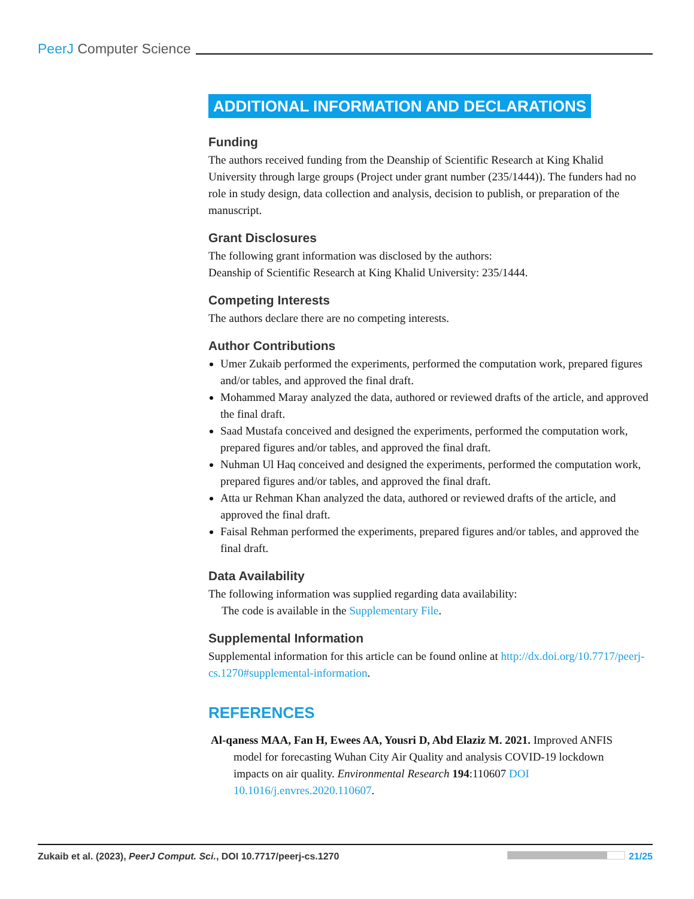PeerJ Computer Science
ADDITIONAL INFORMATION AND DECLARATIONS
Funding
The authors received funding from the Deanship of Scientific Research at King Khalid University through large groups (Project under grant number (235/1444)). The funders had no role in study design, data collection and analysis, decision to publish, or preparation of the manuscript.
Grant Disclosures
The following grant information was disclosed by the authors:
Deanship of Scientific Research at King Khalid University: 235/1444.
Competing Interests
The authors declare there are no competing interests.
Author Contributions
Umer Zukaib performed the experiments, performed the computation work, prepared figures and/or tables, and approved the final draft.
Mohammed Maray analyzed the data, authored or reviewed drafts of the article, and approved the final draft.
Saad Mustafa conceived and designed the experiments, performed the computation work, prepared figures and/or tables, and approved the final draft.
Nuhman Ul Haq conceived and designed the experiments, performed the computation work, prepared figures and/or tables, and approved the final draft.
Atta ur Rehman Khan analyzed the data, authored or reviewed drafts of the article, and approved the final draft.
Faisal Rehman performed the experiments, prepared figures and/or tables, and approved the final draft.
Data Availability
The following information was supplied regarding data availability:
The code is available in the Supplementary File.
Supplemental Information
Supplemental information for this article can be found online at http://dx.doi.org/10.7717/peerj-cs.1270#supplemental-information.
REFERENCES
Al-qaness MAA, Fan H, Ewees AA, Yousri D, Abd Elaziz M. 2021. Improved ANFIS model for forecasting Wuhan City Air Quality and analysis COVID-19 lockdown impacts on air quality. Environmental Research 194:110607 DOI 10.1016/j.envres.2020.110607.
Zukaib et al. (2023), PeerJ Comput. Sci., DOI 10.7717/peerj-cs.1270 21/25